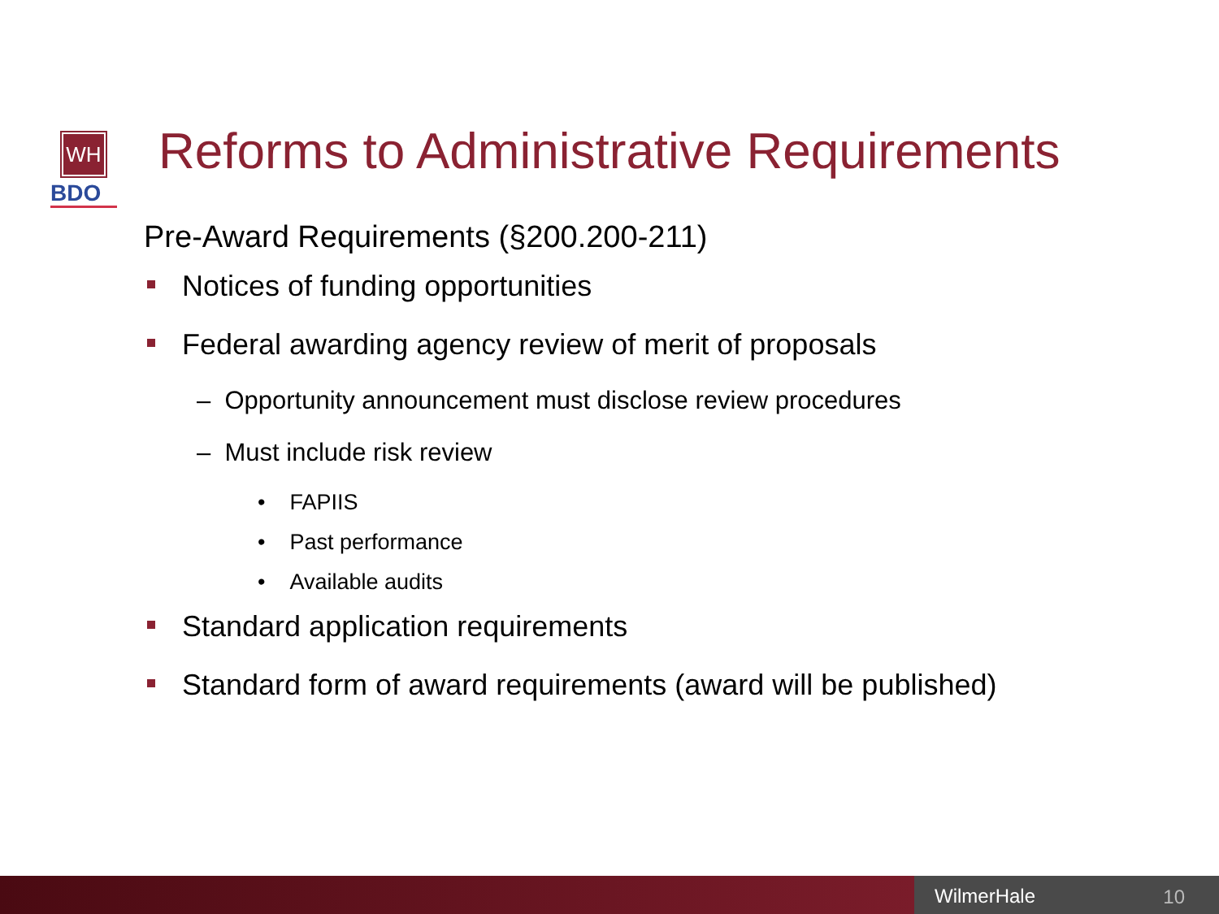WH
BDO
Reforms to Administrative Requirements
Pre-Award Requirements (§200.200-211)
Notices of funding opportunities
Federal awarding agency review of merit of proposals
– Opportunity announcement must disclose review procedures
– Must include risk review
• FAPIIS
• Past performance
• Available audits
Standard application requirements
Standard form of award requirements (award will be published)
WilmerHale 10